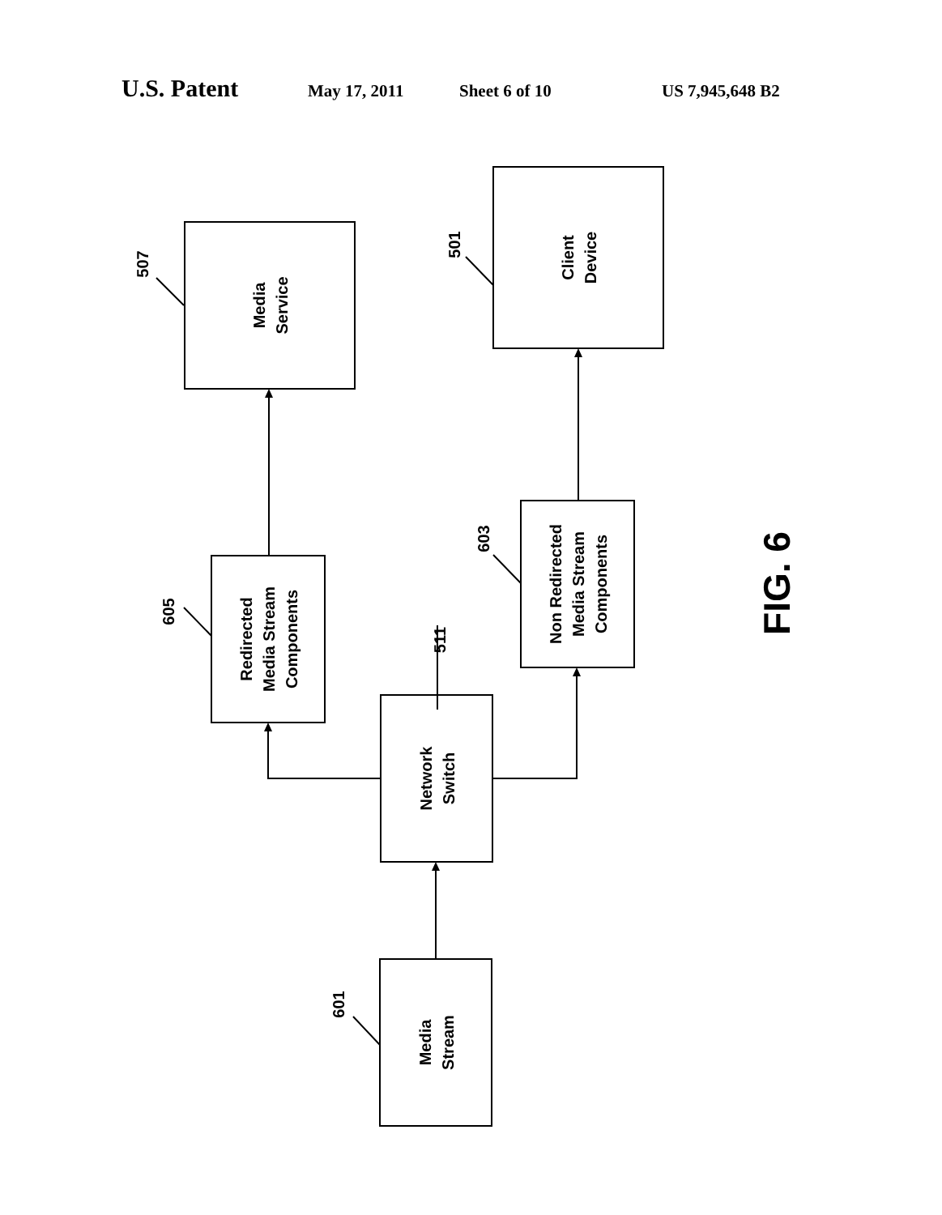U.S. Patent May 17, 2011 Sheet 6 of 10 US 7,945,648 B2
Media Service
Client Device
Redirected Media Stream Components
Non Redirected Media Stream Components
Network Switch
Media Stream
507
501
605
603
511
601
FIG. 6